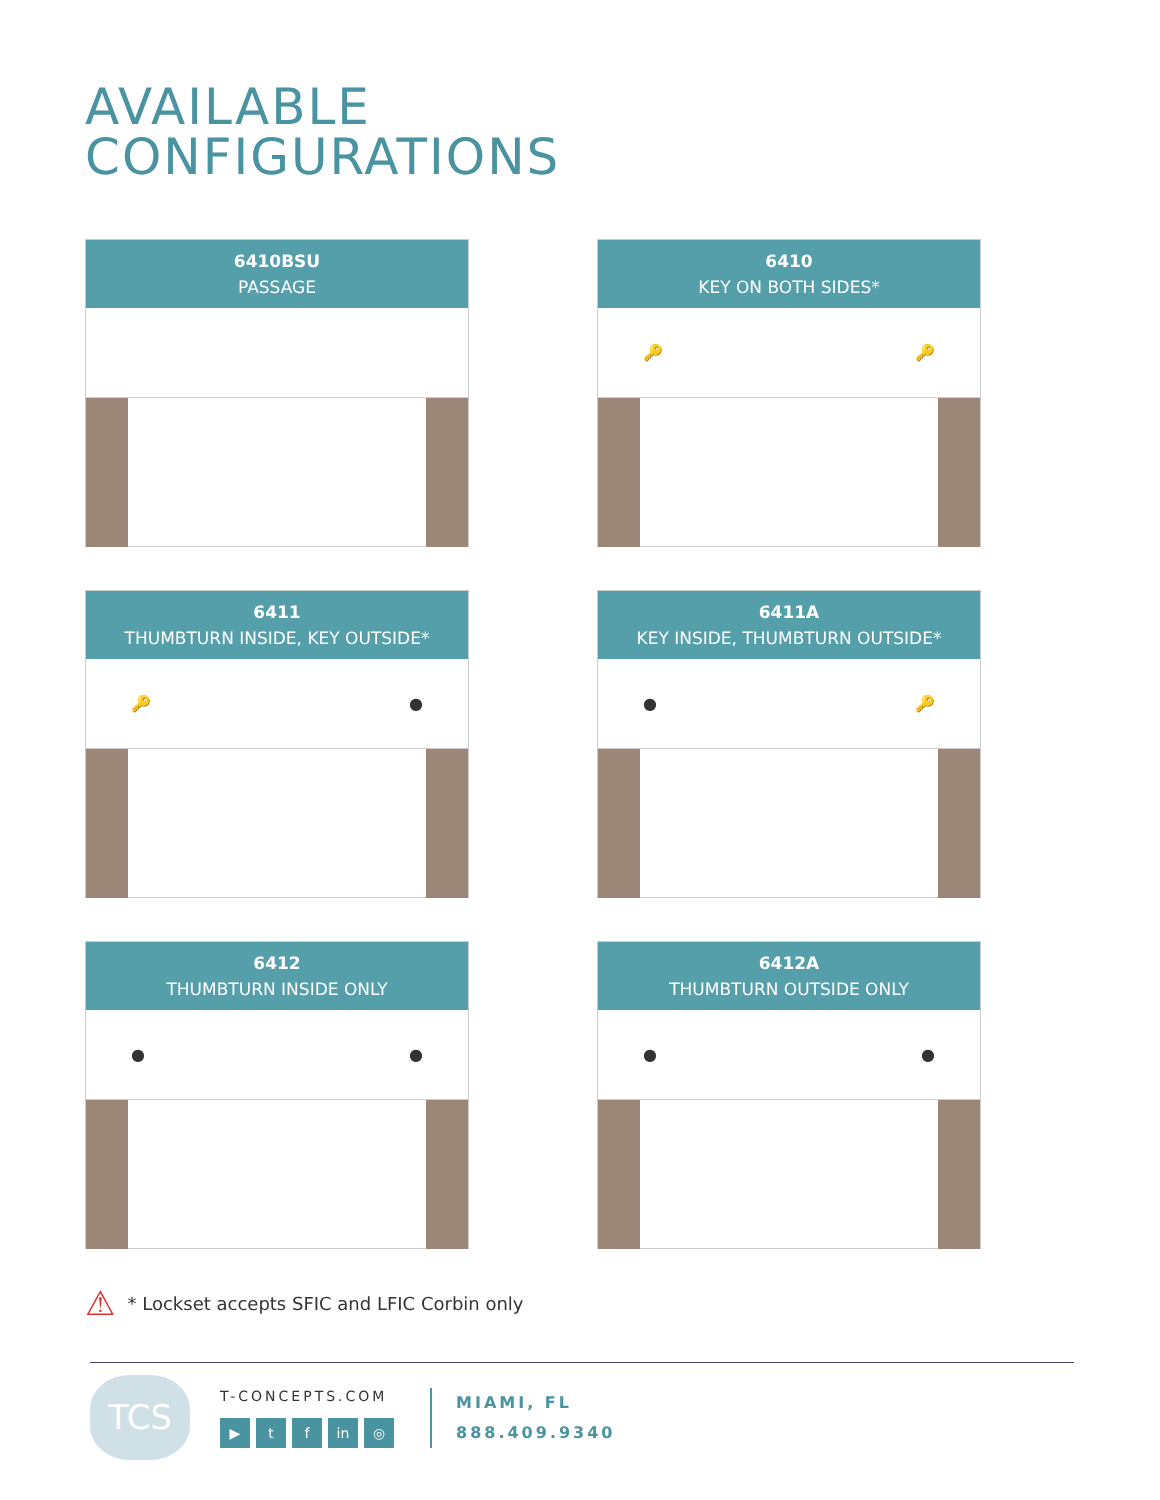AVAILABLE
CONFIGURATIONS
6410BSU
PASSAGE
6410
KEY ON BOTH SIDES*
🔑 🔑
6411
THUMBTURN INSIDE, KEY OUTSIDE*
🔑 ●
6411A
KEY INSIDE, THUMBTURN OUTSIDE*
● 🔑
6412
THUMBTURN INSIDE ONLY
● ●
6412A
THUMBTURN OUTSIDE ONLY
● ●
⚠ * Lockset accepts SFIC and LFIC Corbin only
TCS
T-CONCEPTS.COM
▶ t f in ◎
MIAMI, FL
888.409.9340